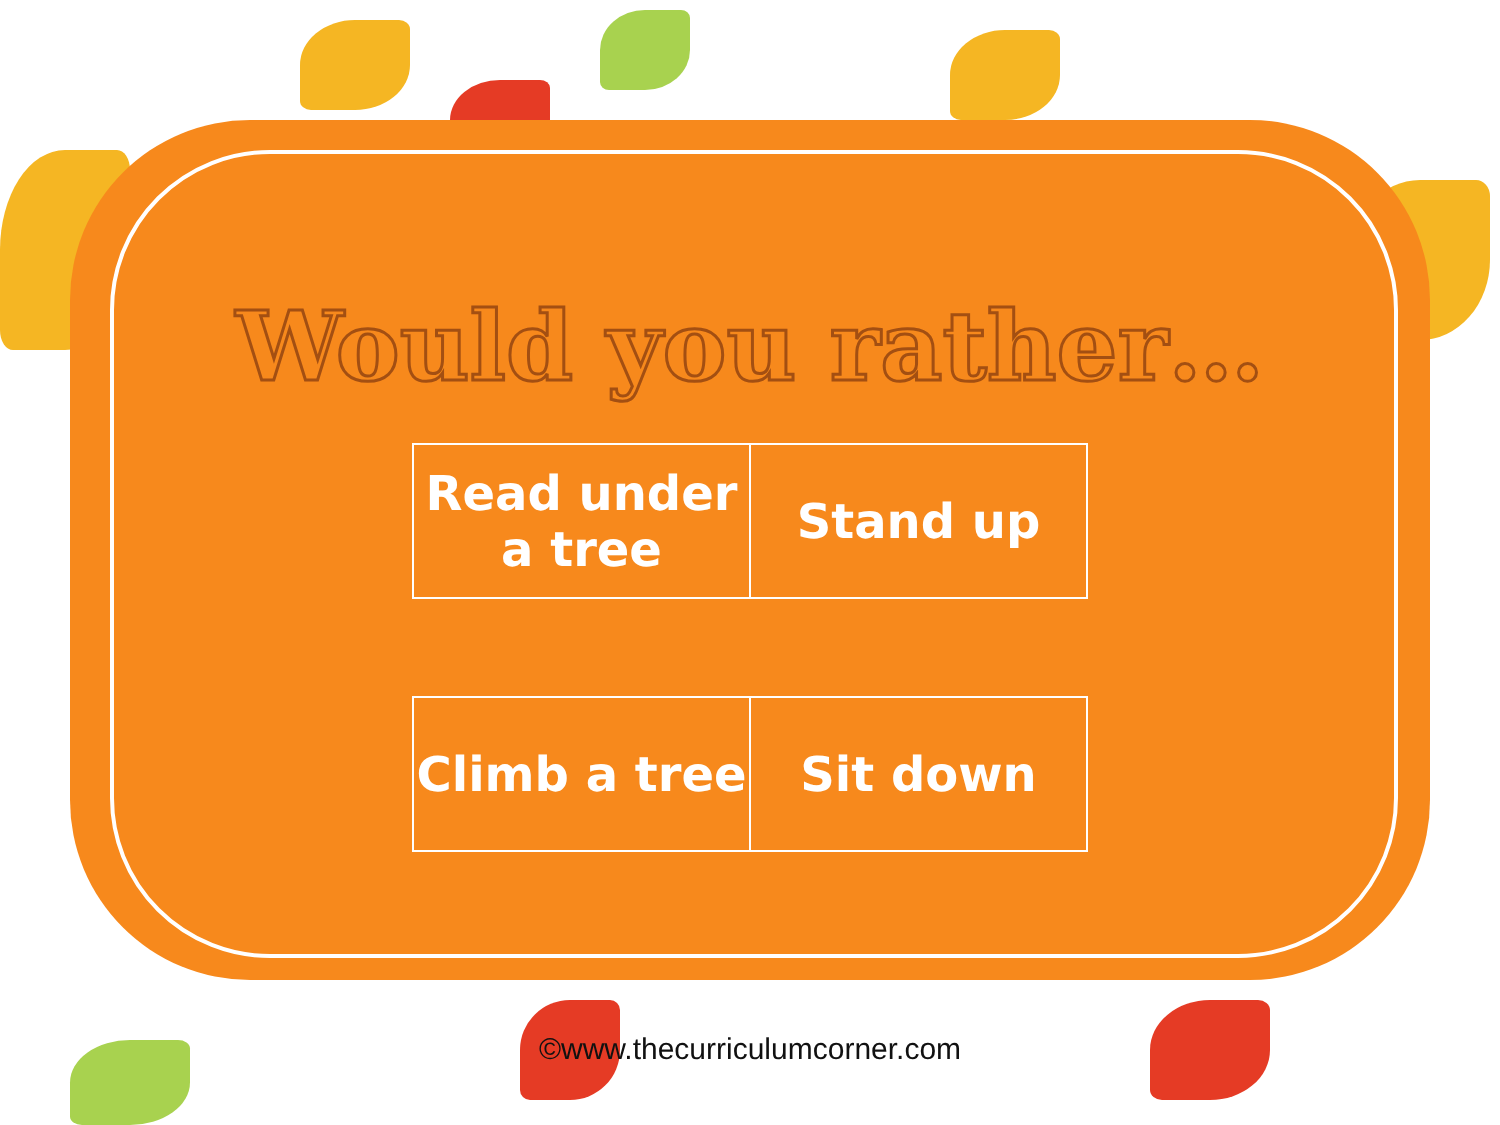Would you rather…
| Read under a tree | Stand up |
| Climb a tree | Sit down |
©www.thecurriculumcorner.com